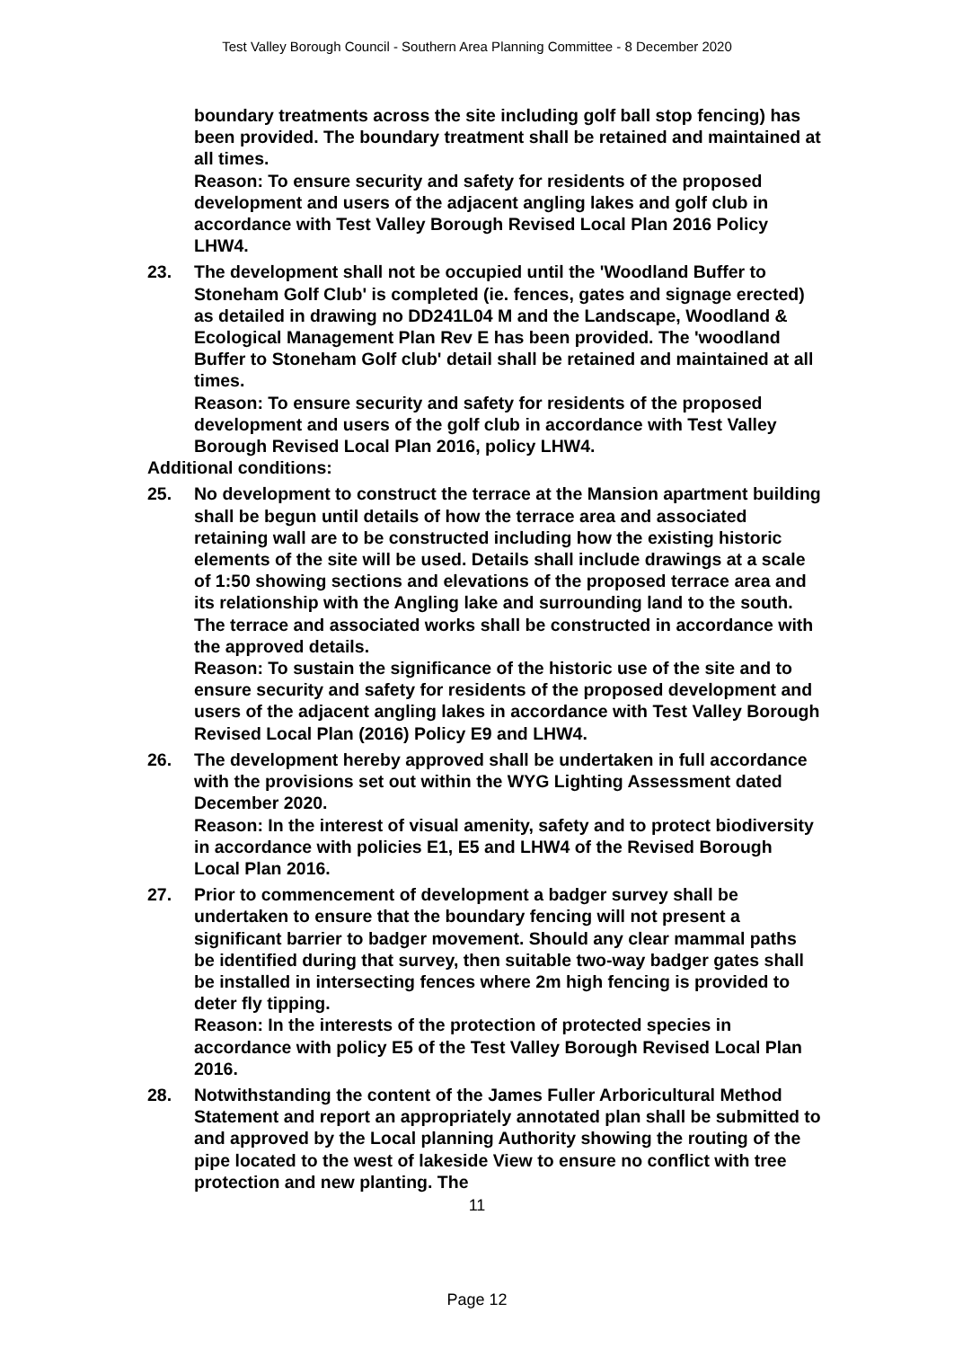Test Valley Borough Council - Southern Area Planning Committee - 8 December 2020
boundary treatments across the site including golf ball stop fencing) has been provided. The boundary treatment shall be retained and maintained at all times.
Reason: To ensure security and safety for residents of the proposed development and users of the adjacent angling lakes and golf club in accordance with Test Valley Borough Revised Local Plan 2016 Policy LHW4.
23. The development shall not be occupied until the 'Woodland Buffer to Stoneham Golf Club' is completed (ie. fences, gates and signage erected) as detailed in drawing no DD241L04 M and the Landscape, Woodland & Ecological Management Plan Rev E has been provided. The 'woodland Buffer to Stoneham Golf club' detail shall be retained and maintained at all times.
Reason: To ensure security and safety for residents of the proposed development and users of the golf club in accordance with Test Valley Borough Revised Local Plan 2016, policy LHW4.
Additional conditions:
25. No development to construct the terrace at the Mansion apartment building shall be begun until details of how the terrace area and associated retaining wall are to be constructed including how the existing historic elements of the site will be used. Details shall include drawings at a scale of 1:50 showing sections and elevations of the proposed terrace area and its relationship with the Angling lake and surrounding land to the south. The terrace and associated works shall be constructed in accordance with the approved details.
Reason: To sustain the significance of the historic use of the site and to ensure security and safety for residents of the proposed development and users of the adjacent angling lakes in accordance with Test Valley Borough Revised Local Plan (2016) Policy E9 and LHW4.
26. The development hereby approved shall be undertaken in full accordance with the provisions set out within the WYG Lighting Assessment dated December 2020.
Reason: In the interest of visual amenity, safety and to protect biodiversity in accordance with policies E1, E5 and LHW4 of the Revised Borough Local Plan 2016.
27. Prior to commencement of development a badger survey shall be undertaken to ensure that the boundary fencing will not present a significant barrier to badger movement. Should any clear mammal paths be identified during that survey, then suitable two-way badger gates shall be installed in intersecting fences where 2m high fencing is provided to deter fly tipping.
Reason: In the interests of the protection of protected species in accordance with policy E5 of the Test Valley Borough Revised Local Plan 2016.
28. Notwithstanding the content of the James Fuller Arboricultural Method Statement and report an appropriately annotated plan shall be submitted to and approved by the Local planning Authority showing the routing of the pipe located to the west of lakeside View to ensure no conflict with tree protection and new planting. The
11
Page 12